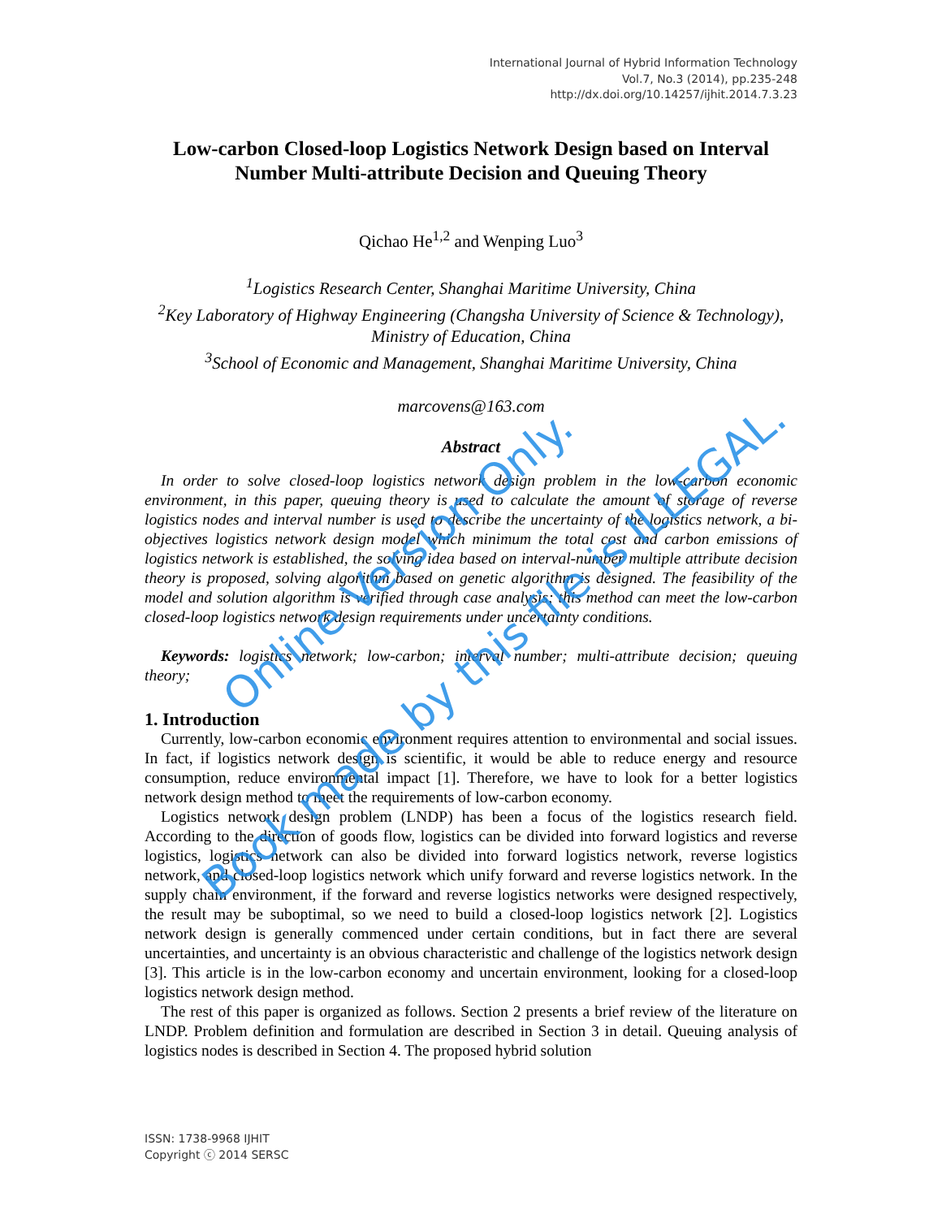International Journal of Hybrid Information Technology
Vol.7, No.3 (2014), pp.235-248
http://dx.doi.org/10.14257/ijhit.2014.7.3.23
Low-carbon Closed-loop Logistics Network Design based on Interval Number Multi-attribute Decision and Queuing Theory
Qichao He<sup>1,2</sup> and Wenping Luo<sup>3</sup>
<sup>1</sup> Logistics Research Center, Shanghai Maritime University, China
<sup>2</sup> Key Laboratory of Highway Engineering (Changsha University of Science & Technology), Ministry of Education, China
<sup>3</sup> School of Economic and Management, Shanghai Maritime University, China
marcovens@163.com
Abstract
In order to solve closed-loop logistics network design problem in the low-carbon economic environment, in this paper, queuing theory is used to calculate the amount of storage of reverse logistics nodes and interval number is used to describe the uncertainty of the logistics network, a bi-objectives logistics network design model which minimum the total cost and carbon emissions of logistics network is established, the solving idea based on interval-number multiple attribute decision theory is proposed, solving algorithm based on genetic algorithm is designed. The feasibility of the model and solution algorithm is verified through case analysis; this method can meet the low-carbon closed-loop logistics network design requirements under uncertainty conditions.
Keywords: logistics network; low-carbon; interval number; multi-attribute decision; queuing theory;
1. Introduction
Currently, low-carbon economic environment requires attention to environmental and social issues. In fact, if logistics network design is scientific, it would be able to reduce energy and resource consumption, reduce environmental impact [1]. Therefore, we have to look for a better logistics network design method to meet the requirements of low-carbon economy.
Logistics network design problem (LNDP) has been a focus of the logistics research field. According to the direction of goods flow, logistics can be divided into forward logistics and reverse logistics, logistics network can also be divided into forward logistics network, reverse logistics network, and closed-loop logistics network which unify forward and reverse logistics network. In the supply chain environment, if the forward and reverse logistics networks were designed respectively, the result may be suboptimal, so we need to build a closed-loop logistics network [2]. Logistics network design is generally commenced under certain conditions, but in fact there are several uncertainties, and uncertainty is an obvious characteristic and challenge of the logistics network design [3]. This article is in the low-carbon economy and uncertain environment, looking for a closed-loop logistics network design method.
The rest of this paper is organized as follows. Section 2 presents a brief review of the literature on LNDP. Problem definition and formulation are described in Section 3 in detail. Queuing analysis of logistics nodes is described in Section 4. The proposed hybrid solution
Online Version Only.
Book made by this file is ILLEGAL.
ISSN: 1738-9968 IJHIT
Copyright ⓒ 2014 SERSC